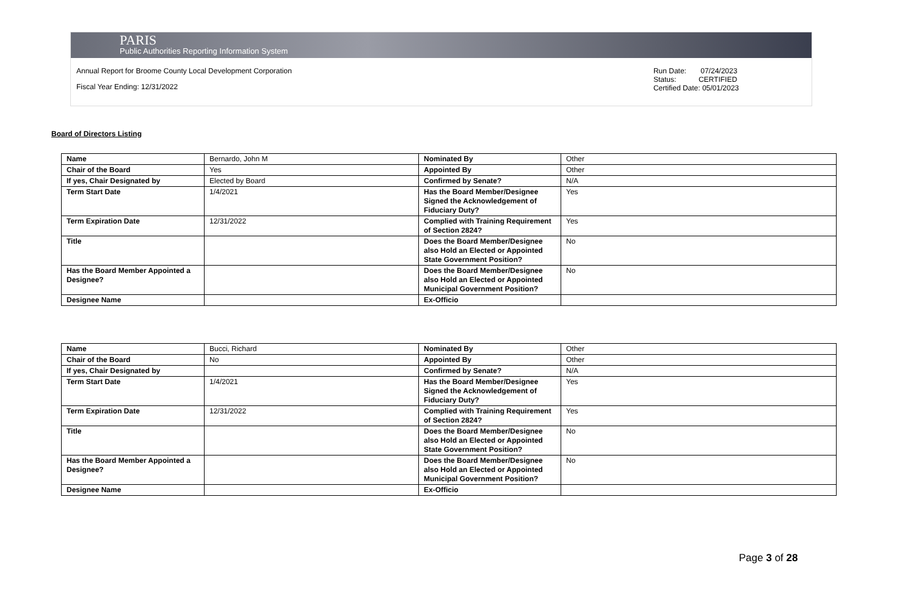PARIS
Public Authorities Reporting Information System
Annual Report for Broome County Local Development Corporation
Fiscal Year Ending: 12/31/2022
Run Date: 07/24/2023
Status: CERTIFIED
Certified Date: 05/01/2023
Board of Directors Listing
| Name | Bernardo, John M | Nominated By | Other |
| Chair of the Board | Yes | Appointed By | Other |
| If yes, Chair Designated by | Elected by Board | Confirmed by Senate? | N/A |
| Term Start Date | 1/4/2021 | Has the Board Member/Designee Signed the Acknowledgement of Fiduciary Duty? | Yes |
| Term Expiration Date | 12/31/2022 | Complied with Training Requirement of Section 2824? | Yes |
| Title | | Does the Board Member/Designee also Hold an Elected or Appointed State Government Position? | No |
| Has the Board Member Appointed a Designee? | | Does the Board Member/Designee also Hold an Elected or Appointed Municipal Government Position? | No |
| Designee Name | | Ex-Officio | |
| Name | Bucci, Richard | Nominated By | Other |
| Chair of the Board | No | Appointed By | Other |
| If yes, Chair Designated by | | Confirmed by Senate? | N/A |
| Term Start Date | 1/4/2021 | Has the Board Member/Designee Signed the Acknowledgement of Fiduciary Duty? | Yes |
| Term Expiration Date | 12/31/2022 | Complied with Training Requirement of Section 2824? | Yes |
| Title | | Does the Board Member/Designee also Hold an Elected or Appointed State Government Position? | No |
| Has the Board Member Appointed a Designee? | | Does the Board Member/Designee also Hold an Elected or Appointed Municipal Government Position? | No |
| Designee Name | | Ex-Officio | |
Page 3 of 28